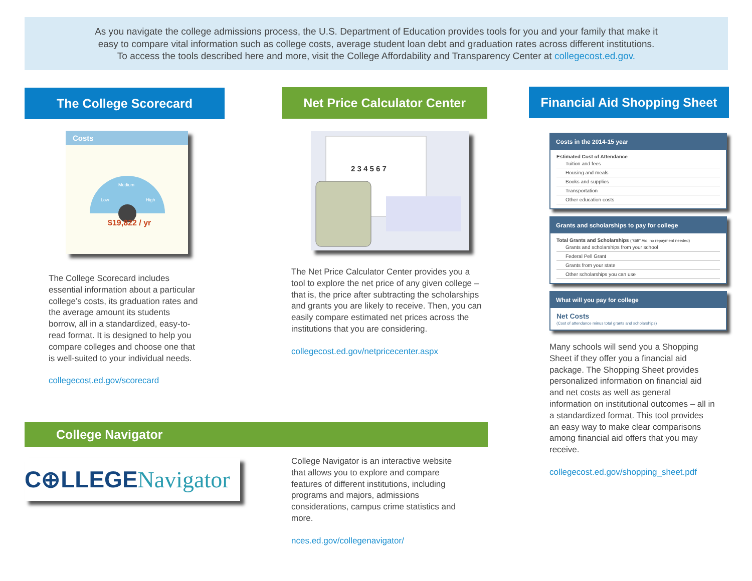As you navigate the college admissions process, the U.S. Department of Education provides tools for you and your family that make it
easy to compare vital information such as college costs, average student loan debt and graduation rates across different institutions.
To access the tools described here and more, visit the College Affordability and Transparency Center at collegecost.ed.gov.
The College Scorecard
Costs
Low
Medium
High
$19,822 / yr
The College Scorecard includes essential information about a particular college’s costs, its graduation rates and the average amount its students borrow, all in a standardized, easy-to-read format. It is designed to help you compare colleges and choose one that is well-suited to your individual needs.
collegecost.ed.gov/scorecard
Net Price Calculator Center
2 3 4 5 6 7
The Net Price Calculator Center provides you a tool to explore the net price of any given college – that is, the price after subtracting the scholarships and grants you are likely to receive. Then, you can easily compare estimated net prices across the institutions that you are considering.
collegecost.ed.gov/netpricecenter.aspx
Financial Aid Shopping Sheet
Costs in the 2014-15 year
Estimated Cost of Attendance
Tuition and fees
Housing and meals
Books and supplies
Transportation
Other education costs
Grants and scholarships to pay for college
Total Grants and Scholarships ("Gift" Aid; no repayment needed)
Grants and scholarships from your school
Federal Pell Grant
Grants from your state
Other scholarships you can use
What will you pay for college
Net Costs
(Cost of attendance minus total grants and scholarships)
Many schools will send you a Shopping Sheet if they offer you a financial aid package. The Shopping Sheet provides personalized information on financial aid and net costs as well as general information on institutional outcomes – all in a standardized format. This tool provides an easy way to make clear comparisons among financial aid offers that you may receive.
collegecost.ed.gov/shopping_sheet.pdf
College Navigator
C⊕LLEGENavigator
College Navigator is an interactive website that allows you to explore and compare features of different institutions, including programs and majors, admissions considerations, campus crime statistics and more.
nces.ed.gov/collegenavigator/